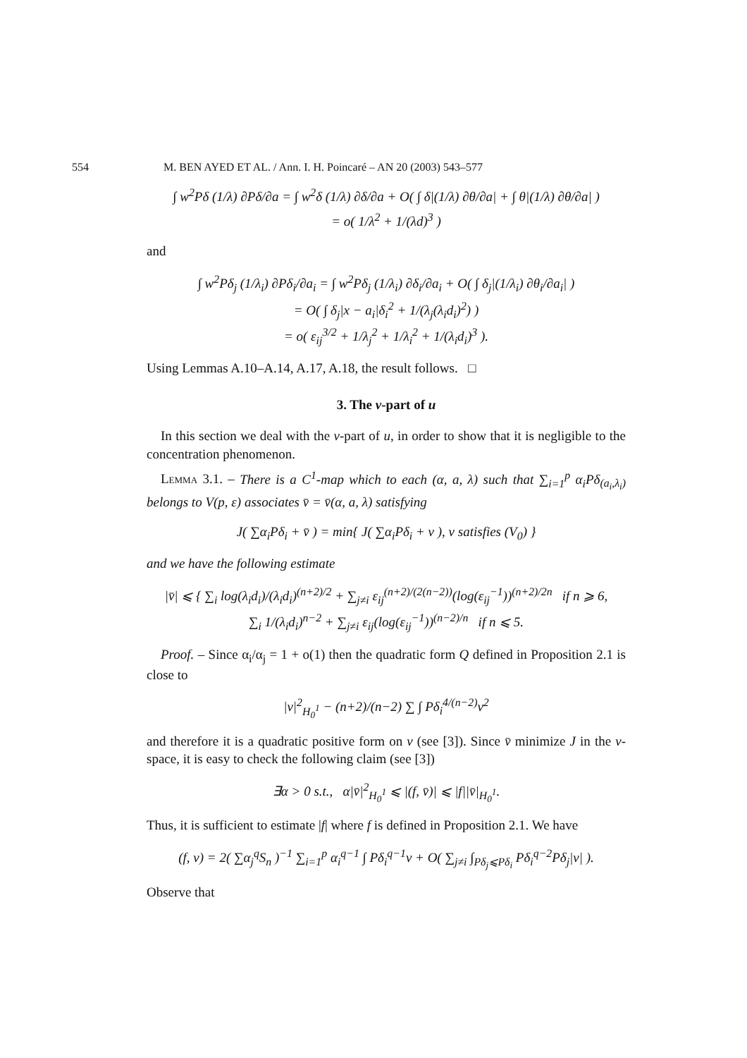554 M. BEN AYED ET AL. / Ann. I. H. Poincaré – AN 20 (2003) 543–577
∫ w<sup>2</sup>Pδ (1/λ) ∂Pδ/∂a = ∫ w<sup>2</sup>δ (1/λ) ∂δ/∂a + O( ∫ δ|(1/λ) ∂θ/∂a| + ∫ θ|(1/λ) ∂θ/∂a| )
= o( 1/λ<sup>2</sup> + 1/(λd)<sup>3</sup> )
and
∫ w<sup>2</sup>Pδ<sub>j</sub> (1/λ<sub>i</sub>) ∂Pδ<sub>i</sub>/∂a<sub>i</sub> = ∫ w<sup>2</sup>Pδ<sub>j</sub> (1/λ<sub>i</sub>) ∂δ<sub>i</sub>/∂a<sub>i</sub> + O( ∫ δ<sub>j</sub>|(1/λ<sub>i</sub>) ∂θ<sub>i</sub>/∂a<sub>i</sub>| )
= O( ∫ δ<sub>j</sub>|x − a<sub>i</sub>|δ<sub>i</sub><sup>2</sup> + 1/(λ<sub>j</sub>(λ<sub>i</sub>d<sub>i</sub>)<sup>2</sup>) )
= o( ε<sub>ij</sub><sup>3/2</sup> + 1/λ<sub>j</sub><sup>2</sup> + 1/λ<sub>i</sub><sup>2</sup> + 1/(λ<sub>i</sub>d<sub>i</sub>)<sup>3</sup> ).
Using Lemmas A.10–A.14, A.17, A.18, the result follows. □
3. The v-part of u
In this section we deal with the v-part of u, in order to show that it is negligible to the concentration phenomenon.
Lemma 3.1. – There is a C<sup>1</sup>-map which to each (α, a, λ) such that ∑<sub>i=1</sub><sup>p</sup> α<sub>i</sub>Pδ<sub>(a<sub>i</sub>,λ<sub>i</sub>)</sub> belongs to V(p, ε) associates v̄ = v̄(α, a, λ) satisfying
J( ∑α<sub>i</sub>Pδ<sub>i</sub> + v̄ ) = min{ J( ∑α<sub>i</sub>Pδ<sub>i</sub> + v ), v satisfies (V<sub>0</sub>) }
and we have the following estimate
|v̄| ⩽ { ∑<sub>i</sub> log(λ<sub>i</sub>d<sub>i</sub>)/(λ<sub>i</sub>d<sub>i</sub>)<sup>(n+2)/2</sup> + ∑<sub>j≠i</sub> ε<sub>ij</sub><sup>(n+2)/(2(n−2))</sup>(log(ε<sub>ij</sub><sup>−1</sup>))<sup>(n+2)/2n</sup> if n ⩾ 6,
∑<sub>i</sub> 1/(λ<sub>i</sub>d<sub>i</sub>)<sup>n−2</sup> + ∑<sub>j≠i</sub> ε<sub>ij</sub>(log(ε<sub>ij</sub><sup>−1</sup>))<sup>(n−2)/n</sup> if n ⩽ 5.
Proof. – Since α<sub>i</sub>/α<sub>j</sub> = 1 + o(1) then the quadratic form Q defined in Proposition 2.1 is close to
|v|<sup>2</sup><sub>H<sub>0</sub><sup>1</sup></sub> − (n+2)/(n−2) ∑ ∫ Pδ<sub>i</sub><sup>4/(n−2)</sup>v<sup>2</sup>
and therefore it is a quadratic positive form on v (see [3]). Since v̄ minimize J in the v-space, it is easy to check the following claim (see [3])
∃α > 0 s.t., α|v̄|<sup>2</sup><sub>H<sub>0</sub><sup>1</sup></sub> ⩽ |(f, v̄)| ⩽ |f||v̄|<sub>H<sub>0</sub><sup>1</sup></sub>.
Thus, it is sufficient to estimate |f| where f is defined in Proposition 2.1. We have
(f, v) = 2( ∑α<sub>j</sub><sup>q</sup>S<sub>n</sub> )<sup>−1</sup> ∑<sub>i=1</sub><sup>p</sup> α<sub>i</sub><sup>q−1</sup> ∫ Pδ<sub>i</sub><sup>q−1</sup>v + O( ∑<sub>j≠i</sub> ∫<sub>Pδ<sub>j</sub>⩽Pδ<sub>i</sub></sub> Pδ<sub>i</sub><sup>q−2</sup>Pδ<sub>j</sub>|v| ).
Observe that